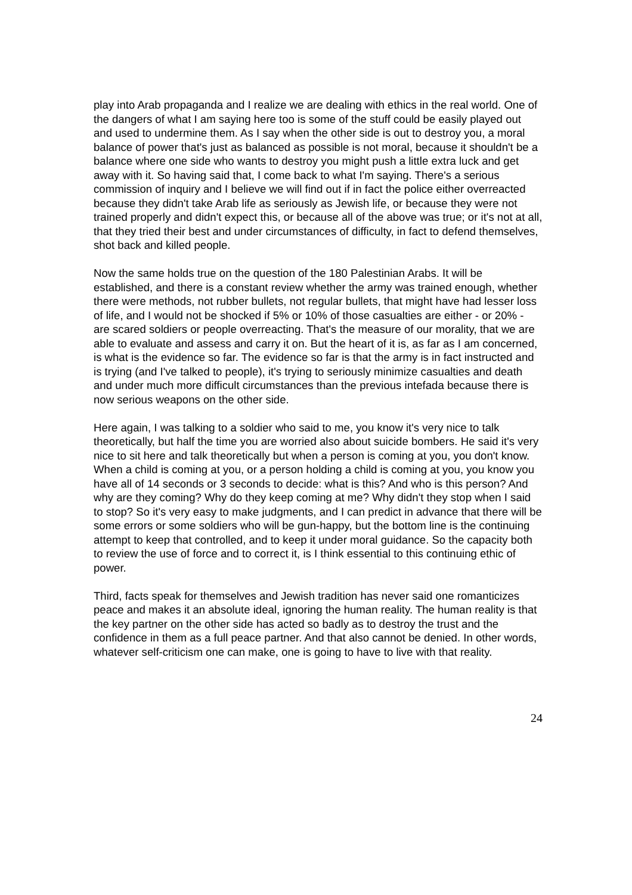play into Arab propaganda and I realize we are dealing with ethics in the real world. One of the dangers of what I am saying here too is some of the stuff could be easily played out and used to undermine them. As I say when the other side is out to destroy you, a moral balance of power that's just as balanced as possible is not moral, because it shouldn't be a balance where one side who wants to destroy you might push a little extra luck and get away with it. So having said that, I come back to what I'm saying. There's a serious commission of inquiry and I believe we will find out if in fact the police either overreacted because they didn't take Arab life as seriously as Jewish life, or because they were not trained properly and didn't expect this, or because all of the above was true; or it's not at all, that they tried their best and under circumstances of difficulty, in fact to defend themselves, shot back and killed people.
Now the same holds true on the question of the 180 Palestinian Arabs. It will be established, and there is a constant review whether the army was trained enough, whether there were methods, not rubber bullets, not regular bullets, that might have had lesser loss of life, and I would not be shocked if 5% or 10% of those casualties are either - or 20% - are scared soldiers or people overreacting. That's the measure of our morality, that we are able to evaluate and assess and carry it on. But the heart of it is, as far as I am concerned, is what is the evidence so far. The evidence so far is that the army is in fact instructed and is trying (and I've talked to people), it's trying to seriously minimize casualties and death and under much more difficult circumstances than the previous intefada because there is now serious weapons on the other side.
Here again, I was talking to a soldier who said to me, you know it's very nice to talk theoretically, but half the time you are worried also about suicide bombers. He said it's very nice to sit here and talk theoretically but when a person is coming at you, you don't know. When a child is coming at you, or a person holding a child is coming at you, you know you have all of 14 seconds or 3 seconds to decide: what is this? And who is this person? And why are they coming? Why do they keep coming at me? Why didn't they stop when I said to stop? So it's very easy to make judgments, and I can predict in advance that there will be some errors or some soldiers who will be gun-happy, but the bottom line is the continuing attempt to keep that controlled, and to keep it under moral guidance. So the capacity both to review the use of force and to correct it, is I think essential to this continuing ethic of power.
Third, facts speak for themselves and Jewish tradition has never said one romanticizes peace and makes it an absolute ideal, ignoring the human reality. The human reality is that the key partner on the other side has acted so badly as to destroy the trust and the confidence in them as a full peace partner. And that also cannot be denied. In other words, whatever self-criticism one can make, one is going to have to live with that reality.
24